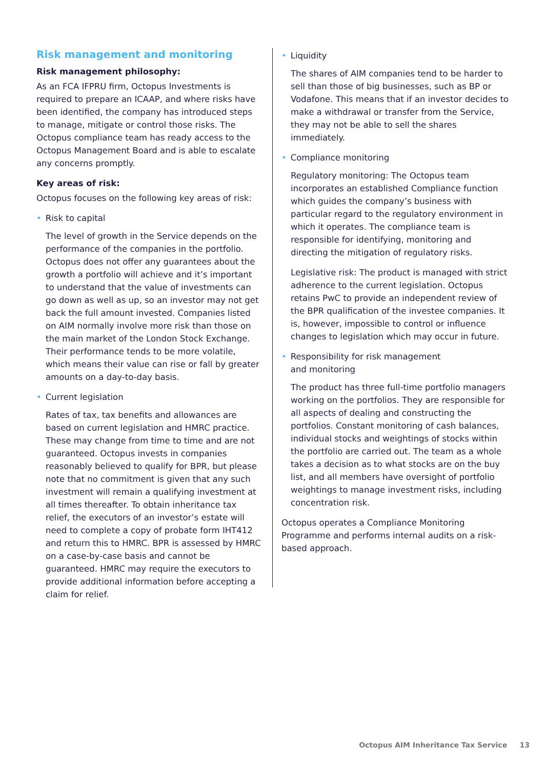Risk management and monitoring
Risk management philosophy:
As an FCA IFPRU firm, Octopus Investments is required to prepare an ICAAP, and where risks have been identified, the company has introduced steps to manage, mitigate or control those risks. The Octopus compliance team has ready access to the Octopus Management Board and is able to escalate any concerns promptly.
Key areas of risk:
Octopus focuses on the following key areas of risk:
• Risk to capital
The level of growth in the Service depends on the performance of the companies in the portfolio. Octopus does not offer any guarantees about the growth a portfolio will achieve and it’s important to understand that the value of investments can go down as well as up, so an investor may not get back the full amount invested. Companies listed on AIM normally involve more risk than those on the main market of the London Stock Exchange. Their performance tends to be more volatile, which means their value can rise or fall by greater amounts on a day-to-day basis.
• Current legislation
Rates of tax, tax benefits and allowances are based on current legislation and HMRC practice. These may change from time to time and are not guaranteed. Octopus invests in companies reasonably believed to qualify for BPR, but please note that no commitment is given that any such investment will remain a qualifying investment at all times thereafter. To obtain inheritance tax relief, the executors of an investor’s estate will need to complete a copy of probate form IHT412 and return this to HMRC. BPR is assessed by HMRC on a case-by-case basis and cannot be guaranteed. HMRC may require the executors to provide additional information before accepting a claim for relief.
• Liquidity
The shares of AIM companies tend to be harder to sell than those of big businesses, such as BP or Vodafone. This means that if an investor decides to make a withdrawal or transfer from the Service, they may not be able to sell the shares immediately.
• Compliance monitoring
Regulatory monitoring: The Octopus team incorporates an established Compliance function which guides the company’s business with particular regard to the regulatory environment in which it operates. The compliance team is responsible for identifying, monitoring and directing the mitigation of regulatory risks.
Legislative risk: The product is managed with strict adherence to the current legislation. Octopus retains PwC to provide an independent review of the BPR qualification of the investee companies. It is, however, impossible to control or influence changes to legislation which may occur in future.
• Responsibility for risk management
• and monitoring
The product has three full-time portfolio managers working on the portfolios. They are responsible for all aspects of dealing and constructing the portfolios. Constant monitoring of cash balances, individual stocks and weightings of stocks within the portfolio are carried out. The team as a whole takes a decision as to what stocks are on the buy list, and all members have oversight of portfolio weightings to manage investment risks, including concentration risk.
Octopus operates a Compliance Monitoring Programme and performs internal audits on a risk-based approach.
Octopus AIM Inheritance Tax Service 13